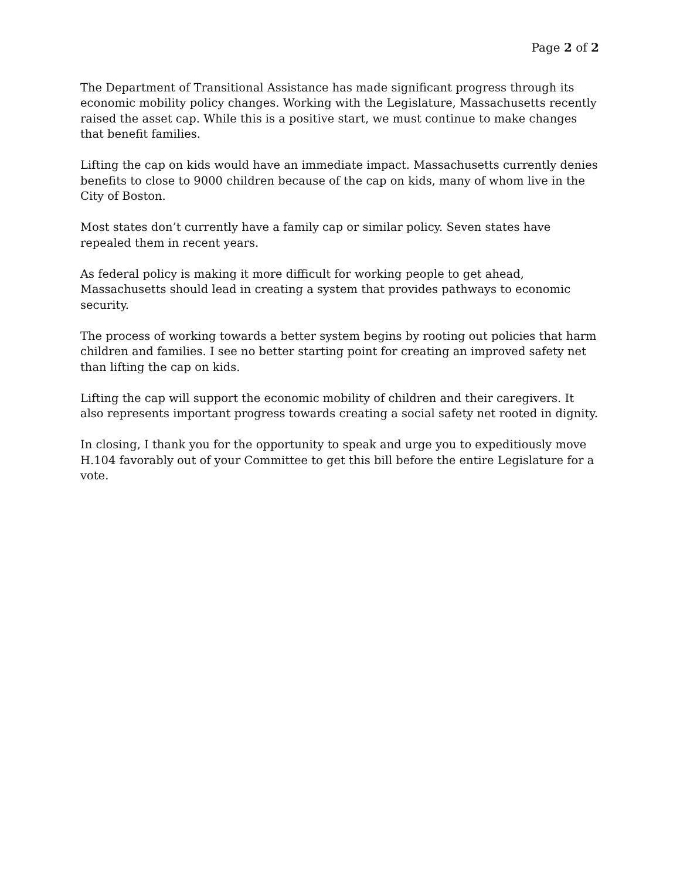Page 2 of 2
The Department of Transitional Assistance has made significant progress through its economic mobility policy changes. Working with the Legislature, Massachusetts recently raised the asset cap. While this is a positive start, we must continue to make changes that benefit families.
Lifting the cap on kids would have an immediate impact. Massachusetts currently denies benefits to close to 9000 children because of the cap on kids, many of whom live in the City of Boston.
Most states don’t currently have a family cap or similar policy. Seven states have repealed them in recent years.
As federal policy is making it more difficult for working people to get ahead, Massachusetts should lead in creating a system that provides pathways to economic security.
The process of working towards a better system begins by rooting out policies that harm children and families. I see no better starting point for creating an improved safety net than lifting the cap on kids.
Lifting the cap will support the economic mobility of children and their caregivers. It also represents important progress towards creating a social safety net rooted in dignity.
In closing, I thank you for the opportunity to speak and urge you to expeditiously move H.104 favorably out of your Committee to get this bill before the entire Legislature for a vote.